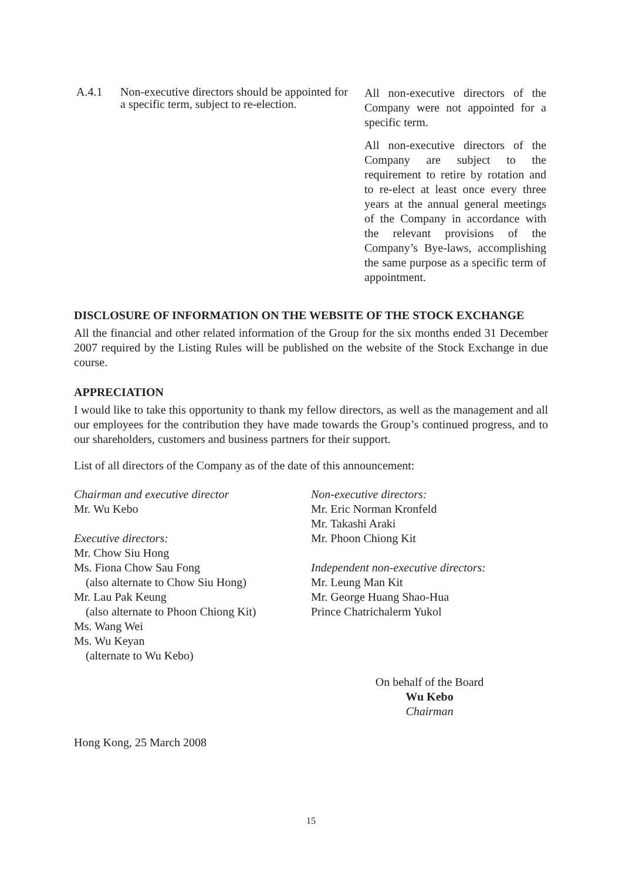A.4.1 Non-executive directors should be appointed for a specific term, subject to re-election.
All non-executive directors of the Company were not appointed for a specific term.
All non-executive directors of the Company are subject to the requirement to retire by rotation and to re-elect at least once every three years at the annual general meetings of the Company in accordance with the relevant provisions of the Company’s Bye-laws, accomplishing the same purpose as a specific term of appointment.
DISCLOSURE OF INFORMATION ON THE WEBSITE OF THE STOCK EXCHANGE
All the financial and other related information of the Group for the six months ended 31 December 2007 required by the Listing Rules will be published on the website of the Stock Exchange in due course.
APPRECIATION
I would like to take this opportunity to thank my fellow directors, as well as the management and all our employees for the contribution they have made towards the Group’s continued progress, and to our shareholders, customers and business partners for their support.
List of all directors of the Company as of the date of this announcement:
Chairman and executive director
Mr. Wu Kebo
Executive directors:
Mr. Chow Siu Hong
Ms. Fiona Chow Sau Fong
(also alternate to Chow Siu Hong)
Mr. Lau Pak Keung
(also alternate to Phoon Chiong Kit)
Ms. Wang Wei
Ms. Wu Keyan
(alternate to Wu Kebo)
Non-executive directors:
Mr. Eric Norman Kronfeld
Mr. Takashi Araki
Mr. Phoon Chiong Kit
Independent non-executive directors:
Mr. Leung Man Kit
Mr. George Huang Shao-Hua
Prince Chatrichalerm Yukol
On behalf of the Board
Wu Kebo
Chairman
Hong Kong, 25 March 2008
15